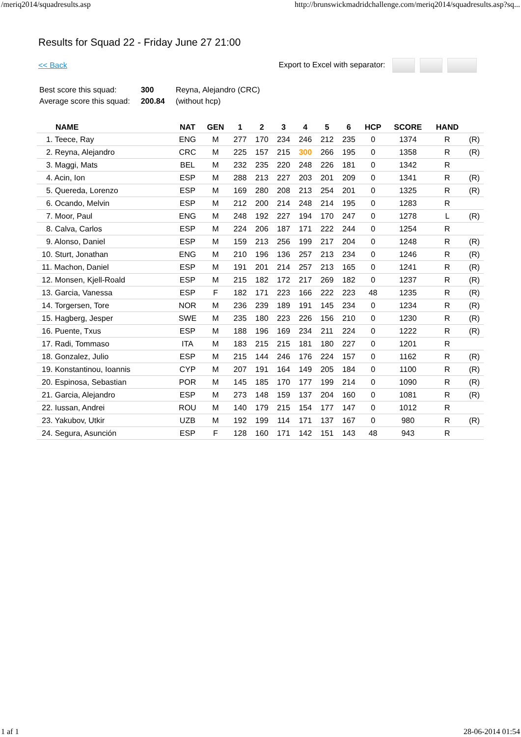/meriq2014/squadresults.asp http://brunswickmadridchallenge.com/meriq2014/squadresults.asp?sq...
Results for Squad 22 - Friday June 27 21:00
<< Back Export to Excel with separator:
| Best score this squad: | 300 | Reyna, Alejandro (CRC) |
| Average score this squad: | 200.84 | (without hcp) |
| NAME | NAT | GEN | 1 | 2 | 3 | 4 | 5 | 6 | HCP | SCORE | HAND | |
| --- | --- | --- | --- | --- | --- | --- | --- | --- | --- | --- | --- | --- |
| 1. Teece, Ray | ENG | M | 277 | 170 | 234 | 246 | 212 | 235 | 0 | 1374 | R | (R) |
| 2. Reyna, Alejandro | CRC | M | 225 | 157 | 215 | 300 | 266 | 195 | 0 | 1358 | R | (R) |
| 3. Maggi, Mats | BEL | M | 232 | 235 | 220 | 248 | 226 | 181 | 0 | 1342 | R | |
| 4. Acin, Ion | ESP | M | 288 | 213 | 227 | 203 | 201 | 209 | 0 | 1341 | R | (R) |
| 5. Quereda, Lorenzo | ESP | M | 169 | 280 | 208 | 213 | 254 | 201 | 0 | 1325 | R | (R) |
| 6. Ocando, Melvin | ESP | M | 212 | 200 | 214 | 248 | 214 | 195 | 0 | 1283 | R | |
| 7. Moor, Paul | ENG | M | 248 | 192 | 227 | 194 | 170 | 247 | 0 | 1278 | L | (R) |
| 8. Calva, Carlos | ESP | M | 224 | 206 | 187 | 171 | 222 | 244 | 0 | 1254 | R | |
| 9. Alonso, Daniel | ESP | M | 159 | 213 | 256 | 199 | 217 | 204 | 0 | 1248 | R | (R) |
| 10. Sturt, Jonathan | ENG | M | 210 | 196 | 136 | 257 | 213 | 234 | 0 | 1246 | R | (R) |
| 11. Machon, Daniel | ESP | M | 191 | 201 | 214 | 257 | 213 | 165 | 0 | 1241 | R | (R) |
| 12. Monsen, Kjell-Roald | ESP | M | 215 | 182 | 172 | 217 | 269 | 182 | 0 | 1237 | R | (R) |
| 13. Garcia, Vanessa | ESP | F | 182 | 171 | 223 | 166 | 222 | 223 | 48 | 1235 | R | (R) |
| 14. Torgersen, Tore | NOR | M | 236 | 239 | 189 | 191 | 145 | 234 | 0 | 1234 | R | (R) |
| 15. Hagberg, Jesper | SWE | M | 235 | 180 | 223 | 226 | 156 | 210 | 0 | 1230 | R | (R) |
| 16. Puente, Txus | ESP | M | 188 | 196 | 169 | 234 | 211 | 224 | 0 | 1222 | R | (R) |
| 17. Radi, Tommaso | ITA | M | 183 | 215 | 215 | 181 | 180 | 227 | 0 | 1201 | R | |
| 18. Gonzalez, Julio | ESP | M | 215 | 144 | 246 | 176 | 224 | 157 | 0 | 1162 | R | (R) |
| 19. Konstantinou, Ioannis | CYP | M | 207 | 191 | 164 | 149 | 205 | 184 | 0 | 1100 | R | (R) |
| 20. Espinosa, Sebastian | POR | M | 145 | 185 | 170 | 177 | 199 | 214 | 0 | 1090 | R | (R) |
| 21. Garcia, Alejandro | ESP | M | 273 | 148 | 159 | 137 | 204 | 160 | 0 | 1081 | R | (R) |
| 22. Iussan, Andrei | ROU | M | 140 | 179 | 215 | 154 | 177 | 147 | 0 | 1012 | R | |
| 23. Yakubov, Utkir | UZB | M | 192 | 199 | 114 | 171 | 137 | 167 | 0 | 980 | R | (R) |
| 24. Segura, Asunción | ESP | F | 128 | 160 | 171 | 142 | 151 | 143 | 48 | 943 | R | |
1 af 1 28-06-2014 01:54